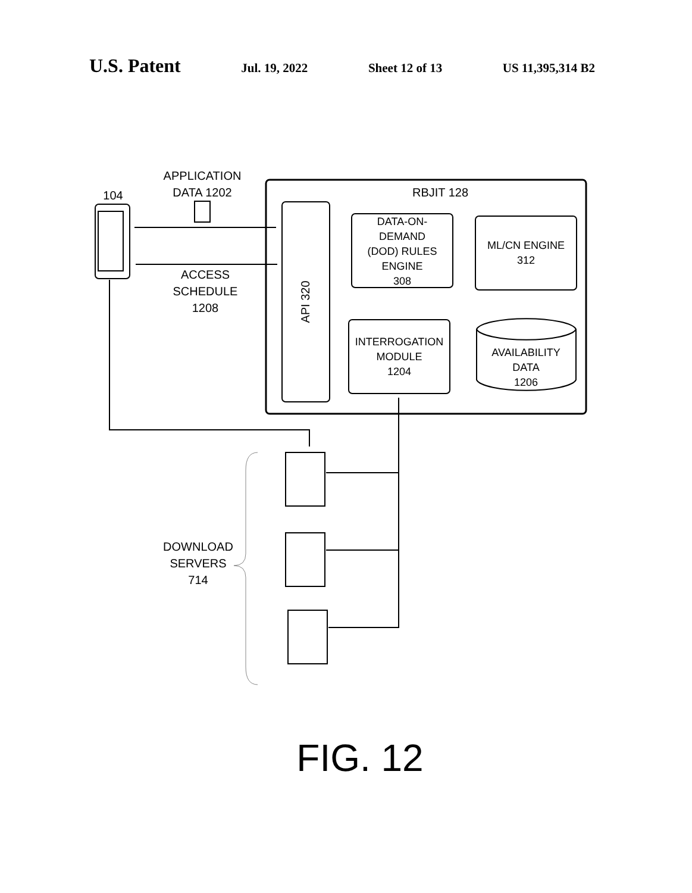U.S. Patent Jul. 19, 2022 Sheet 12 of 13 US 11,395,314 B2
APPLICATION
DATA 1202
104
ACCESS
SCHEDULE
1208
RBJIT 128
API 320
DATA-ON-
DEMAND
(DOD) RULES
ENGINE
308
ML/CN ENGINE
312
INTERROGATION
MODULE
1204
AVAILABILITY
DATA
1206
DOWNLOAD
SERVERS
714
FIG. 12